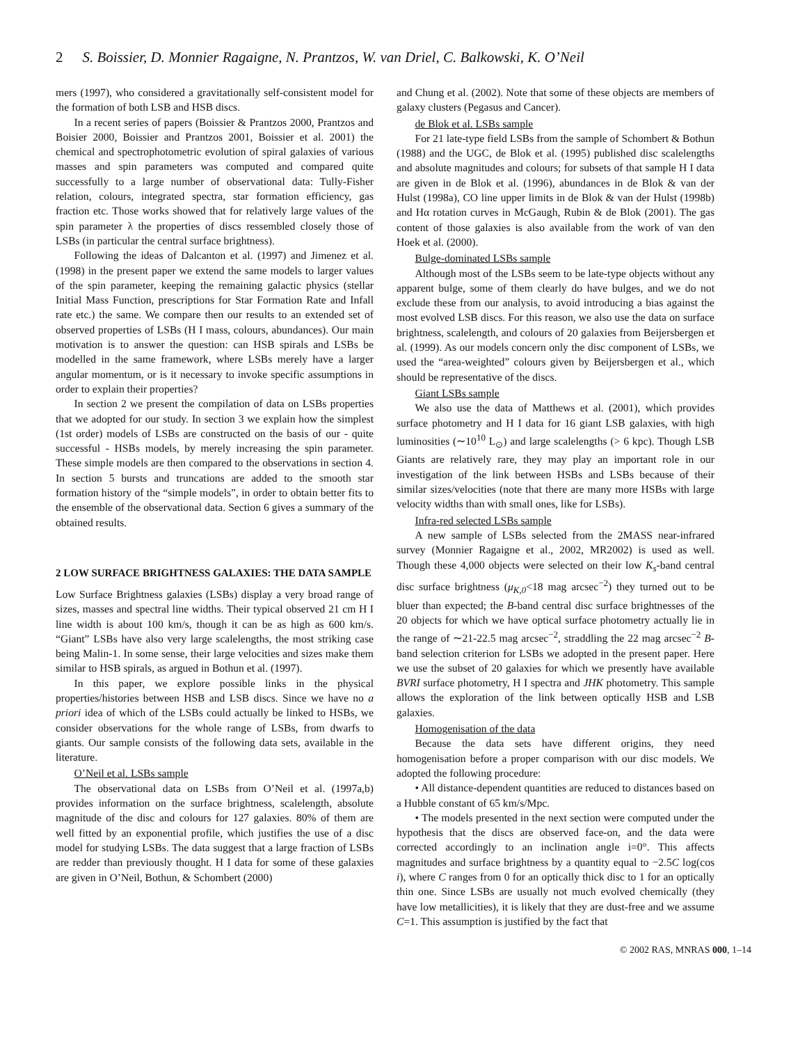2 S. Boissier, D. Monnier Ragaigne, N. Prantzos, W. van Driel, C. Balkowski, K. O’Neil
mers (1997), who considered a gravitationally self-consistent model for the formation of both LSB and HSB discs.
In a recent series of papers (Boissier & Prantzos 2000, Prantzos and Boisier 2000, Boissier and Prantzos 2001, Boissier et al. 2001) the chemical and spectrophotometric evolution of spiral galaxies of various masses and spin parameters was computed and compared quite successfully to a large number of observational data: Tully-Fisher relation, colours, integrated spectra, star formation efficiency, gas fraction etc. Those works showed that for relatively large values of the spin parameter λ the properties of discs ressembled closely those of LSBs (in particular the central surface brightness).
Following the ideas of Dalcanton et al. (1997) and Jimenez et al. (1998) in the present paper we extend the same models to larger values of the spin parameter, keeping the remaining galactic physics (stellar Initial Mass Function, prescriptions for Star Formation Rate and Infall rate etc.) the same. We compare then our results to an extended set of observed properties of LSBs (H I mass, colours, abundances). Our main motivation is to answer the question: can HSB spirals and LSBs be modelled in the same framework, where LSBs merely have a larger angular momentum, or is it necessary to invoke specific assumptions in order to explain their properties?
In section 2 we present the compilation of data on LSBs properties that we adopted for our study. In section 3 we explain how the simplest (1st order) models of LSBs are constructed on the basis of our - quite successful - HSBs models, by merely increasing the spin parameter. These simple models are then compared to the observations in section 4. In section 5 bursts and truncations are added to the smooth star formation history of the “simple models”, in order to obtain better fits to the ensemble of the observational data. Section 6 gives a summary of the obtained results.
2 LOW SURFACE BRIGHTNESS GALAXIES: THE DATA SAMPLE
Low Surface Brightness galaxies (LSBs) display a very broad range of sizes, masses and spectral line widths. Their typical observed 21 cm H I line width is about 100 km/s, though it can be as high as 600 km/s. “Giant” LSBs have also very large scalelengths, the most striking case being Malin-1. In some sense, their large velocities and sizes make them similar to HSB spirals, as argued in Bothun et al. (1997).
In this paper, we explore possible links in the physical properties/histories between HSB and LSB discs. Since we have no a priori idea of which of the LSBs could actually be linked to HSBs, we consider observations for the whole range of LSBs, from dwarfs to giants. Our sample consists of the following data sets, available in the literature.
O’Neil et al. LSBs sample
The observational data on LSBs from O’Neil et al. (1997a,b) provides information on the surface brightness, scalelength, absolute magnitude of the disc and colours for 127 galaxies. 80% of them are well fitted by an exponential profile, which justifies the use of a disc model for studying LSBs. The data suggest that a large fraction of LSBs are redder than previously thought. H I data for some of these galaxies are given in O’Neil, Bothun, & Schombert (2000)
and Chung et al. (2002). Note that some of these objects are members of galaxy clusters (Pegasus and Cancer).
de Blok et al. LSBs sample
For 21 late-type field LSBs from the sample of Schombert & Bothun (1988) and the UGC, de Blok et al. (1995) published disc scalelengths and absolute magnitudes and colours; for subsets of that sample H I data are given in de Blok et al. (1996), abundances in de Blok & van der Hulst (1998a), CO line upper limits in de Blok & van der Hulst (1998b) and Hα rotation curves in McGaugh, Rubin & de Blok (2001). The gas content of those galaxies is also available from the work of van den Hoek et al. (2000).
Bulge-dominated LSBs sample
Although most of the LSBs seem to be late-type objects without any apparent bulge, some of them clearly do have bulges, and we do not exclude these from our analysis, to avoid introducing a bias against the most evolved LSB discs. For this reason, we also use the data on surface brightness, scalelength, and colours of 20 galaxies from Beijersbergen et al. (1999). As our models concern only the disc component of LSBs, we used the “area-weighted” colours given by Beijersbergen et al., which should be representative of the discs.
Giant LSBs sample
We also use the data of Matthews et al. (2001), which provides surface photometry and H I data for 16 giant LSB galaxies, with high luminosities (∼10<sup>10</sup> L<sub>⊙</sub>) and large scalelengths (> 6 kpc). Though LSB Giants are relatively rare, they may play an important role in our investigation of the link between HSBs and LSBs because of their similar sizes/velocities (note that there are many more HSBs with large velocity widths than with small ones, like for LSBs).
Infra-red selected LSBs sample
A new sample of LSBs selected from the 2MASS near-infrared survey (Monnier Ragaigne et al., 2002, MR2002) is used as well. Though these 4,000 objects were selected on their low K<sub>s</sub>-band central disc surface brightness (μ<sub>K,0</sub><18 mag arcsec<sup>−2</sup>) they turned out to be bluer than expected; the B-band central disc surface brightnesses of the 20 objects for which we have optical surface photometry actually lie in the range of ∼21-22.5 mag arcsec<sup>−2</sup>, straddling the 22 mag arcsec<sup>−2</sup> B-band selection criterion for LSBs we adopted in the present paper. Here we use the subset of 20 galaxies for which we presently have available BVRI surface photometry, H I spectra and JHK photometry. This sample allows the exploration of the link between optically HSB and LSB galaxies.
Homogenisation of the data
Because the data sets have different origins, they need homogenisation before a proper comparison with our disc models. We adopted the following procedure:
• All distance-dependent quantities are reduced to distances based on a Hubble constant of 65 km/s/Mpc.
• The models presented in the next section were computed under the hypothesis that the discs are observed face-on, and the data were corrected accordingly to an inclination angle i=0°. This affects magnitudes and surface brightness by a quantity equal to −2.5C log(cos i), where C ranges from 0 for an optically thick disc to 1 for an optically thin one. Since LSBs are usually not much evolved chemically (they have low metallicities), it is likely that they are dust-free and we assume C=1. This assumption is justified by the fact that
© 2002 RAS, MNRAS 000, 1–14